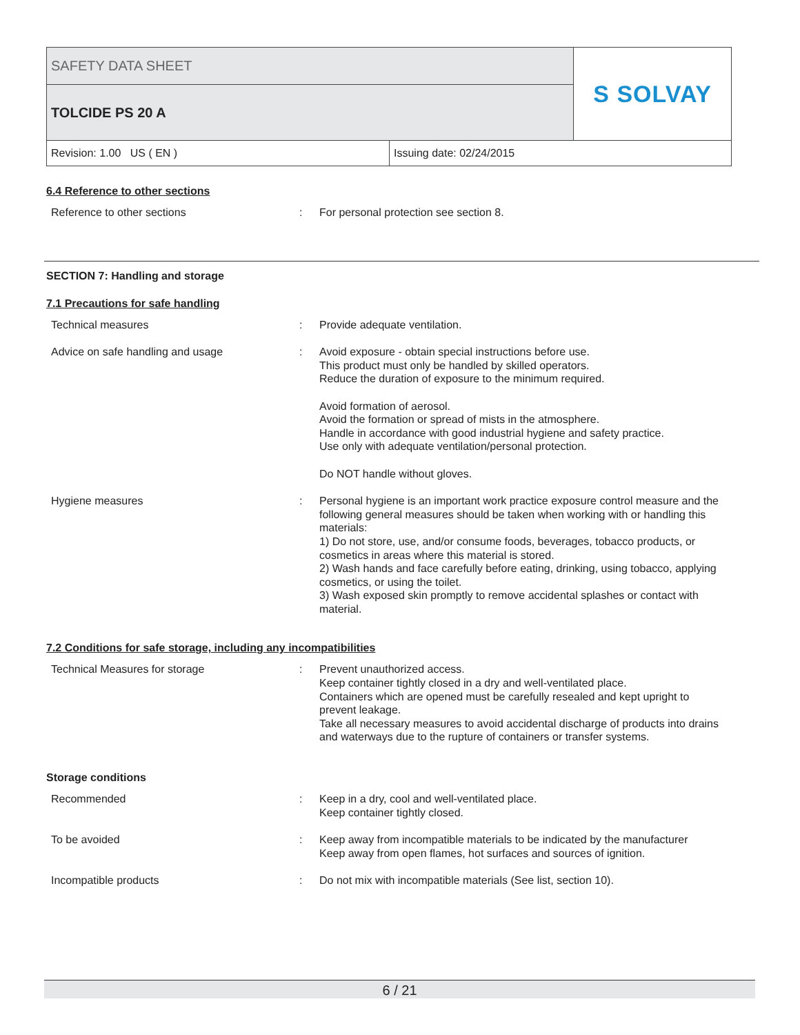| SAFETY DATA SHEET | | S SOLVAY |
| TOLCIDE PS 20 A | | |
| Revision: 1.00 US ( EN ) | Issuing date: 02/24/2015 | |
6.4 Reference to other sections
Reference to other sections : For personal protection see section 8.
SECTION 7: Handling and storage
7.1 Precautions for safe handling
Technical measures : Provide adequate ventilation.
Advice on safe handling and usage : Avoid exposure - obtain special instructions before use.
This product must only be handled by skilled operators.
Reduce the duration of exposure to the minimum required.
Avoid formation of aerosol.
Avoid the formation or spread of mists in the atmosphere.
Handle in accordance with good industrial hygiene and safety practice.
Use only with adequate ventilation/personal protection.
Do NOT handle without gloves.
Hygiene measures : Personal hygiene is an important work practice exposure control measure and the following general measures should be taken when working with or handling this materials:
1) Do not store, use, and/or consume foods, beverages, tobacco products, or cosmetics in areas where this material is stored.
2) Wash hands and face carefully before eating, drinking, using tobacco, applying cosmetics, or using the toilet.
3) Wash exposed skin promptly to remove accidental splashes or contact with material.
7.2 Conditions for safe storage, including any incompatibilities
Technical Measures for storage : Prevent unauthorized access.
Keep container tightly closed in a dry and well-ventilated place.
Containers which are opened must be carefully resealed and kept upright to prevent leakage.
Take all necessary measures to avoid accidental discharge of products into drains and waterways due to the rupture of containers or transfer systems.
Storage conditions
Recommended : Keep in a dry, cool and well-ventilated place.
Keep container tightly closed.
To be avoided : Keep away from incompatible materials to be indicated by the manufacturer
Keep away from open flames, hot surfaces and sources of ignition.
Incompatible products : Do not mix with incompatible materials (See list, section 10).
6 / 21